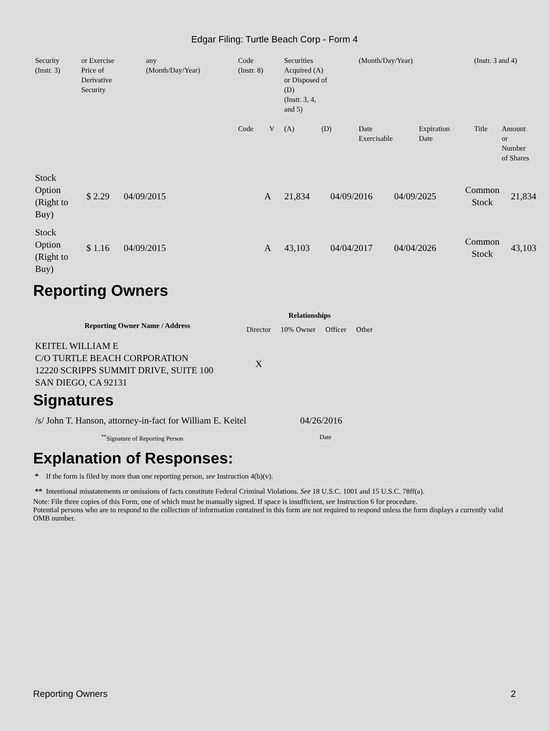Edgar Filing: Turtle Beach Corp - Form 4
| Security (Instr. 3) | or Exercise Price of Derivative Security | | any (Month/Day/Year) | Code (Instr. 8) | | Securities Acquired (A) or Disposed of (D) (Instr. 3, 4, and 5) | | (Month/Day/Year) | | (Instr. 3 and 4) | |
| | | | | Code | V | (A) | (D) | Date Exercisable | Expiration Date | Title | Amount or Number of Shares |
| Stock Option (Right to Buy) | $ 2.29 | 04/09/2015 | | A | | 21,834 | | 04/09/2016 | 04/09/2025 | Common Stock | 21,834 |
| Stock Option (Right to Buy) | $ 1.16 | 04/09/2015 | | A | | 43,103 | | 04/04/2017 | 04/04/2026 | Common Stock | 43,103 |
Reporting Owners
| Reporting Owner Name / Address | Relationships | | | |
| --- | --- | --- | --- | --- |
| | Director | 10% Owner | Officer | Other |
| KEITEL WILLIAM E C/O TURTLE BEACH CORPORATION 12220 SCRIPPS SUMMIT DRIVE, SUITE 100 SAN DIEGO, CA 92131 | X | | | |
Signatures
| /s/ John T. Hanson, attorney-in-fact for William E. Keitel | 04/26/2016 |
| <sup>**</sup> Signature of Reporting Person | Date |
Explanation of Responses:
* If the form is filed by more than one reporting person, see Instruction 4(b)(v).
** Intentional misstatements or omissions of facts constitute Federal Criminal Violations. See 18 U.S.C. 1001 and 15 U.S.C. 78ff(a).
Note: File three copies of this Form, one of which must be manually signed. If space is insufficient, see Instruction 6 for procedure.
Potential persons who are to respond to the collection of information contained in this form are not required to respond unless the form displays a currently valid OMB number.
Reporting Owners 2